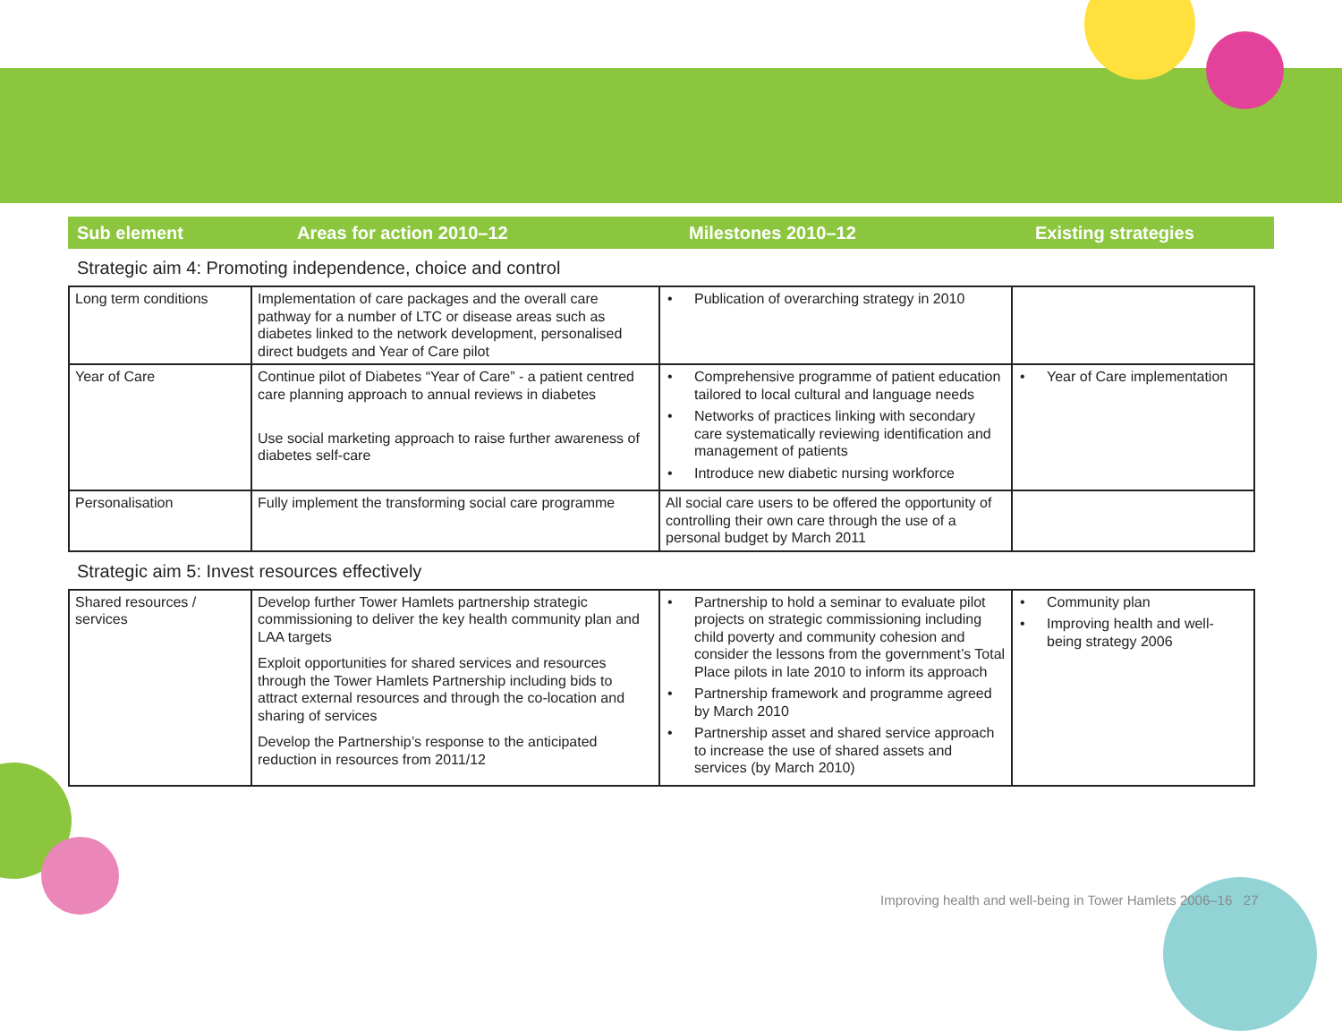Sub element Areas for action 2010–12 Milestones 2010–12 Existing strategies
Strategic aim 4: Promoting independence, choice and control
| Long term conditions | Implementation of care packages and the overall care pathway for a number of LTC or disease areas such as diabetes linked to the network development, personalised direct budgets and Year of Care pilot | • Publication of overarching strategy in 2010 | |
| Year of Care | Continue pilot of Diabetes “Year of Care” - a patient centred care planning approach to annual reviews in diabetes Use social marketing approach to raise further awareness of diabetes self-care | • Comprehensive programme of patient education tailored to local cultural and language needs • Networks of practices linking with secondary care systematically reviewing identification and management of patients • Introduce new diabetic nursing workforce | • Year of Care implementation |
| Personalisation | Fully implement the transforming social care programme | All social care users to be offered the opportunity of controlling their own care through the use of a personal budget by March 2011 | |
Strategic aim 5: Invest resources effectively
| Shared resources / services | Develop further Tower Hamlets partnership strategic commissioning to deliver the key health community plan and LAA targets Exploit opportunities for shared services and resources through the Tower Hamlets Partnership including bids to attract external resources and through the co-location and sharing of services Develop the Partnership’s response to the anticipated reduction in resources from 2011/12 | • Partnership to hold a seminar to evaluate pilot projects on strategic commissioning including child poverty and community cohesion and consider the lessons from the government’s Total Place pilots in late 2010 to inform its approach • Partnership framework and programme agreed by March 2010 • Partnership asset and shared service approach to increase the use of shared assets and services (by March 2010) | • Community plan • Improving health and well-being strategy 2006 |
Improving health and well-being in Tower Hamlets 2006–16 27